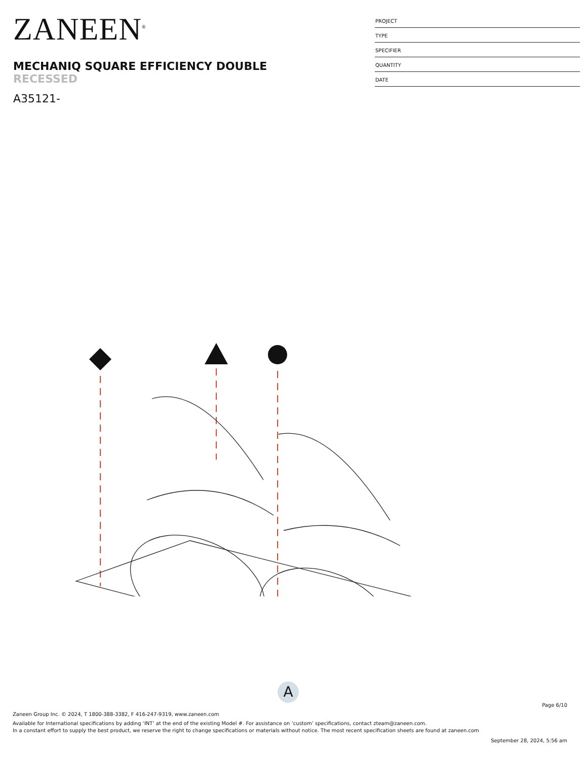ZANEEN<sup>®</sup>
MECHANIQ SQUARE EFFICIENCY DOUBLE
RECESSED
A35121-
PROJECT
TYPE
SPECIFIER
QUANTITY
DATE
A
Page 6/10
Zaneen Group Inc. © 2024, T 1800-388-3382, F 416-247-9319, www.zaneen.com
Available for International specifications by adding ‘INT’ at the end of the existing Model #. For assistance on ‘custom’ specifications, contact zteam@zaneen.com.
In a constant effort to supply the best product, we reserve the right to change specifications or materials without notice. The most recent specification sheets are found at zaneen.com
September 28, 2024, 5:56 am